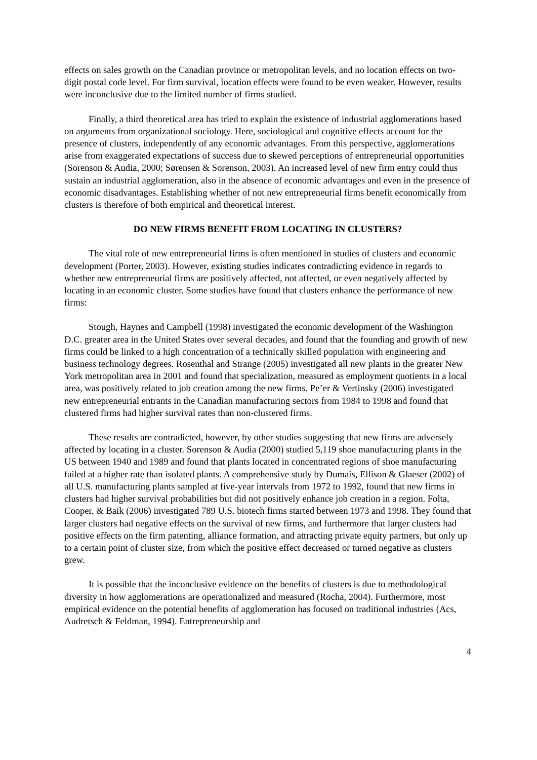effects on sales growth on the Canadian province or metropolitan levels, and no location effects on two-digit postal code level. For firm survival, location effects were found to be even weaker. However, results were inconclusive due to the limited number of firms studied.
Finally, a third theoretical area has tried to explain the existence of industrial agglomerations based on arguments from organizational sociology. Here, sociological and cognitive effects account for the presence of clusters, independently of any economic advantages. From this perspective, agglomerations arise from exaggerated expectations of success due to skewed perceptions of entrepreneurial opportunities (Sorenson & Audia, 2000; Sørensen & Sorenson, 2003). An increased level of new firm entry could thus sustain an industrial agglomeration, also in the absence of economic advantages and even in the presence of economic disadvantages. Establishing whether of not new entrepreneurial firms benefit economically from clusters is therefore of both empirical and theoretical interest.
DO NEW FIRMS BENEFIT FROM LOCATING IN CLUSTERS?
The vital role of new entrepreneurial firms is often mentioned in studies of clusters and economic development (Porter, 2003). However, existing studies indicates contradicting evidence in regards to whether new entrepreneurial firms are positively affected, not affected, or even negatively affected by locating in an economic cluster. Some studies have found that clusters enhance the performance of new firms:
Stough, Haynes and Campbell (1998) investigated the economic development of the Washington D.C. greater area in the United States over several decades, and found that the founding and growth of new firms could be linked to a high concentration of a technically skilled population with engineering and business technology degrees. Rosenthal and Strange (2005) investigated all new plants in the greater New York metropolitan area in 2001 and found that specialization, measured as employment quotients in a local area, was positively related to job creation among the new firms. Pe’er & Vertinsky (2006) investigated new entrepreneurial entrants in the Canadian manufacturing sectors from 1984 to 1998 and found that clustered firms had higher survival rates than non-clustered firms.
These results are contradicted, however, by other studies suggesting that new firms are adversely affected by locating in a cluster. Sorenson & Audia (2000) studied 5,119 shoe manufacturing plants in the US between 1940 and 1989 and found that plants located in concentrated regions of shoe manufacturing failed at a higher rate than isolated plants. A comprehensive study by Dumais, Ellison & Glaeser (2002) of all U.S. manufacturing plants sampled at five-year intervals from 1972 to 1992, found that new firms in clusters had higher survival probabilities but did not positively enhance job creation in a region. Folta, Cooper, & Baik (2006) investigated 789 U.S. biotech firms started between 1973 and 1998. They found that larger clusters had negative effects on the survival of new firms, and furthermore that larger clusters had positive effects on the firm patenting, alliance formation, and attracting private equity partners, but only up to a certain point of cluster size, from which the positive effect decreased or turned negative as clusters grew.
It is possible that the inconclusive evidence on the benefits of clusters is due to methodological diversity in how agglomerations are operationalized and measured (Rocha, 2004). Furthermore, most empirical evidence on the potential benefits of agglomeration has focused on traditional industries (Acs, Audretsch & Feldman, 1994). Entrepreneurship and
4